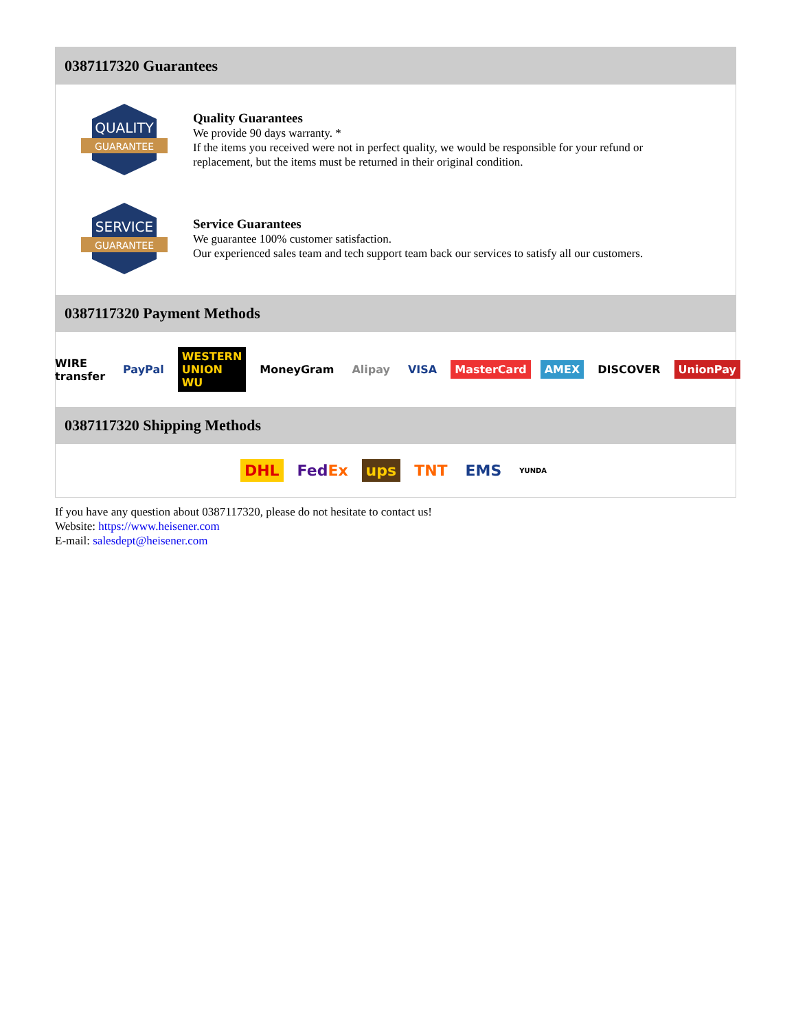0387117320 Guarantees
QUALITY
GUARANTEE
Quality Guarantees
We provide 90 days warranty. *
If the items you received were not in perfect quality, we would be responsible for your refund or replacement, but the items must be returned in their original condition.
SERVICE
GUARANTEE
Service Guarantees
We guarantee 100% customer satisfaction.
Our experienced sales team and tech support team back our services to satisfy all our customers.
0387117320 Payment Methods
WIRE transfer PayPal WESTERN UNION WU MoneyGram Alipay VISA MasterCard AMEX DISCOVER UnionPay
0387117320 Shipping Methods
DHL FedEx ups TNT EMS YUNDA
If you have any question about 0387117320, please do not hesitate to contact us!
Website: https://www.heisener.com
E-mail: salesdept@heisener.com